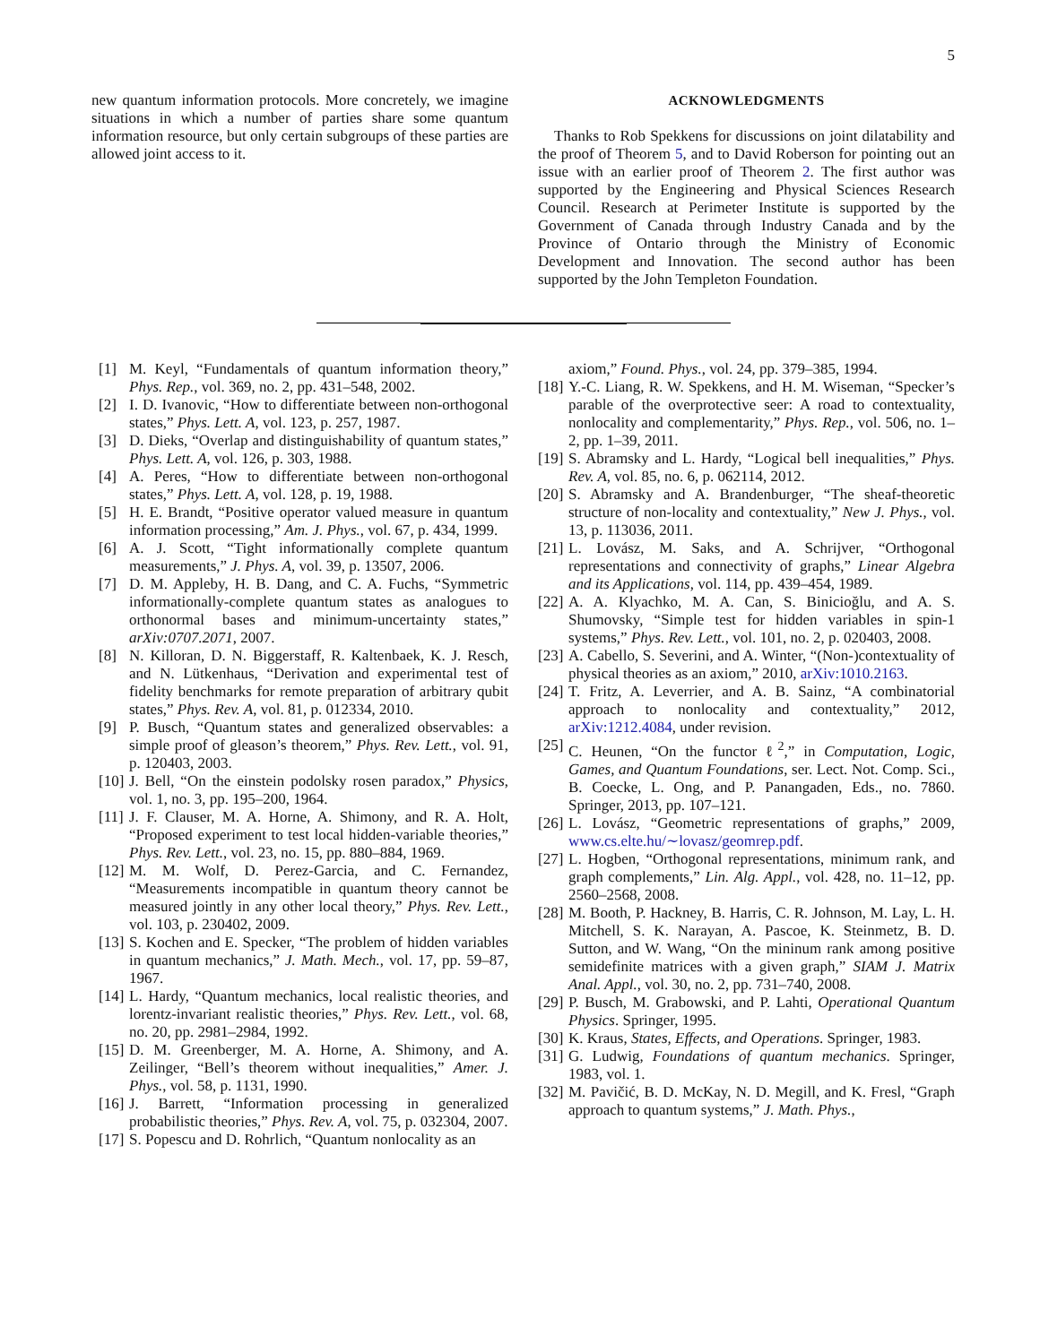5
new quantum information protocols. More concretely, we imagine situations in which a number of parties share some quantum information resource, but only certain subgroups of these parties are allowed joint access to it.
ACKNOWLEDGMENTS
Thanks to Rob Spekkens for discussions on joint dilatability and the proof of Theorem 5, and to David Roberson for pointing out an issue with an earlier proof of Theorem 2. The first author was supported by the Engineering and Physical Sciences Research Council. Research at Perimeter Institute is supported by the Government of Canada through Industry Canada and by the Province of Ontario through the Ministry of Economic Development and Innovation. The second author has been supported by the John Templeton Foundation.
[1] M. Keyl, “Fundamentals of quantum information theory,” Phys. Rep., vol. 369, no. 2, pp. 431–548, 2002.
[2] I. D. Ivanovic, “How to differentiate between non-orthogonal states,” Phys. Lett. A, vol. 123, p. 257, 1987.
[3] D. Dieks, “Overlap and distinguishability of quantum states,” Phys. Lett. A, vol. 126, p. 303, 1988.
[4] A. Peres, “How to differentiate between non-orthogonal states,” Phys. Lett. A, vol. 128, p. 19, 1988.
[5] H. E. Brandt, “Positive operator valued measure in quantum information processing,” Am. J. Phys., vol. 67, p. 434, 1999.
[6] A. J. Scott, “Tight informationally complete quantum measurements,” J. Phys. A, vol. 39, p. 13507, 2006.
[7] D. M. Appleby, H. B. Dang, and C. A. Fuchs, “Symmetric informationally-complete quantum states as analogues to orthonormal bases and minimum-uncertainty states,” arXiv:0707.2071, 2007.
[8] N. Killoran, D. N. Biggerstaff, R. Kaltenbaek, K. J. Resch, and N. Lütkenhaus, “Derivation and experimental test of fidelity benchmarks for remote preparation of arbitrary qubit states,” Phys. Rev. A, vol. 81, p. 012334, 2010.
[9] P. Busch, “Quantum states and generalized observables: a simple proof of gleason’s theorem,” Phys. Rev. Lett., vol. 91, p. 120403, 2003.
[10] J. Bell, “On the einstein podolsky rosen paradox,” Physics, vol. 1, no. 3, pp. 195–200, 1964.
[11] J. F. Clauser, M. A. Horne, A. Shimony, and R. A. Holt, “Proposed experiment to test local hidden-variable theories,” Phys. Rev. Lett., vol. 23, no. 15, pp. 880–884, 1969.
[12] M. M. Wolf, D. Perez-Garcia, and C. Fernandez, “Measurements incompatible in quantum theory cannot be measured jointly in any other local theory,” Phys. Rev. Lett., vol. 103, p. 230402, 2009.
[13] S. Kochen and E. Specker, “The problem of hidden variables in quantum mechanics,” J. Math. Mech., vol. 17, pp. 59–87, 1967.
[14] L. Hardy, “Quantum mechanics, local realistic theories, and lorentz-invariant realistic theories,” Phys. Rev. Lett., vol. 68, no. 20, pp. 2981–2984, 1992.
[15] D. M. Greenberger, M. A. Horne, A. Shimony, and A. Zeilinger, “Bell’s theorem without inequalities,” Amer. J. Phys., vol. 58, p. 1131, 1990.
[16] J. Barrett, “Information processing in generalized probabilistic theories,” Phys. Rev. A, vol. 75, p. 032304, 2007.
[17] S. Popescu and D. Rohrlich, “Quantum nonlocality as an
axiom,” Found. Phys., vol. 24, pp. 379–385, 1994.
[18] Y.-C. Liang, R. W. Spekkens, and H. M. Wiseman, “Specker’s parable of the overprotective seer: A road to contextuality, nonlocality and complementarity,” Phys. Rep., vol. 506, no. 1–2, pp. 1–39, 2011.
[19] S. Abramsky and L. Hardy, “Logical bell inequalities,” Phys. Rev. A, vol. 85, no. 6, p. 062114, 2012.
[20] S. Abramsky and A. Brandenburger, “The sheaf-theoretic structure of non-locality and contextuality,” New J. Phys., vol. 13, p. 113036, 2011.
[21] L. Lovász, M. Saks, and A. Schrijver, “Orthogonal representations and connectivity of graphs,” Linear Algebra and its Applications, vol. 114, pp. 439–454, 1989.
[22] A. A. Klyachko, M. A. Can, S. Binicioğlu, and A. S. Shumovsky, “Simple test for hidden variables in spin-1 systems,” Phys. Rev. Lett., vol. 101, no. 2, p. 020403, 2008.
[23] A. Cabello, S. Severini, and A. Winter, “(Non-)contextuality of physical theories as an axiom,” 2010, arXiv:1010.2163.
[24] T. Fritz, A. Leverrier, and A. B. Sainz, “A combinatorial approach to nonlocality and contextuality,” 2012, arXiv:1212.4084, under revision.
[25] C. Heunen, “On the functor ℓ<sup>2</sup>,” in Computation, Logic, Games, and Quantum Foundations, ser. Lect. Not. Comp. Sci., B. Coecke, L. Ong, and P. Panangaden, Eds., no. 7860. Springer, 2013, pp. 107–121.
[26] L. Lovász, “Geometric representations of graphs,” 2009, www.cs.elte.hu/∼lovasz/geomrep.pdf.
[27] L. Hogben, “Orthogonal representations, minimum rank, and graph complements,” Lin. Alg. Appl., vol. 428, no. 11–12, pp. 2560–2568, 2008.
[28] M. Booth, P. Hackney, B. Harris, C. R. Johnson, M. Lay, L. H. Mitchell, S. K. Narayan, A. Pascoe, K. Steinmetz, B. D. Sutton, and W. Wang, “On the mininum rank among positive semidefinite matrices with a given graph,” SIAM J. Matrix Anal. Appl., vol. 30, no. 2, pp. 731–740, 2008.
[29] P. Busch, M. Grabowski, and P. Lahti, Operational Quantum Physics. Springer, 1995.
[30] K. Kraus, States, Effects, and Operations. Springer, 1983.
[31] G. Ludwig, Foundations of quantum mechanics. Springer, 1983, vol. 1.
[32] M. Pavičić, B. D. McKay, N. D. Megill, and K. Fresl, “Graph approach to quantum systems,” J. Math. Phys.,